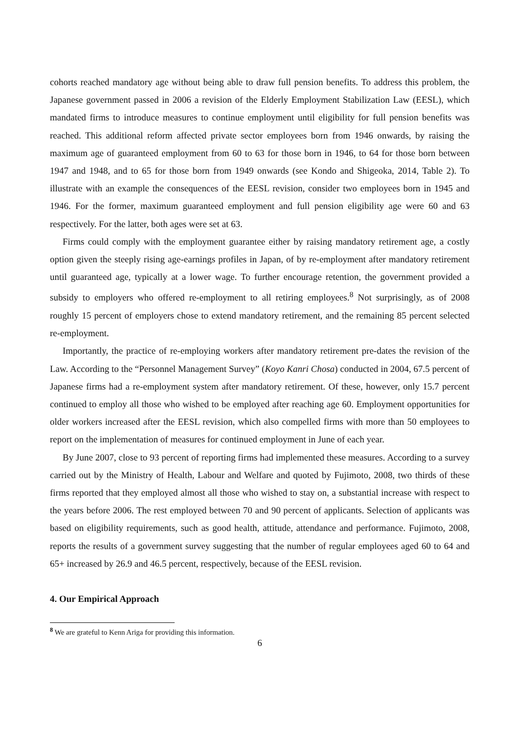cohorts reached mandatory age without being able to draw full pension benefits. To address this problem, the Japanese government passed in 2006 a revision of the Elderly Employment Stabilization Law (EESL), which mandated firms to introduce measures to continue employment until eligibility for full pension benefits was reached. This additional reform affected private sector employees born from 1946 onwards, by raising the maximum age of guaranteed employment from 60 to 63 for those born in 1946, to 64 for those born between 1947 and 1948, and to 65 for those born from 1949 onwards (see Kondo and Shigeoka, 2014, Table 2). To illustrate with an example the consequences of the EESL revision, consider two employees born in 1945 and 1946. For the former, maximum guaranteed employment and full pension eligibility age were 60 and 63 respectively. For the latter, both ages were set at 63.
Firms could comply with the employment guarantee either by raising mandatory retirement age, a costly option given the steeply rising age-earnings profiles in Japan, of by re-employment after mandatory retirement until guaranteed age, typically at a lower wage. To further encourage retention, the government provided a subsidy to employers who offered re-employment to all retiring employees.<sup>8</sup> Not surprisingly, as of 2008 roughly 15 percent of employers chose to extend mandatory retirement, and the remaining 85 percent selected re-employment.
Importantly, the practice of re-employing workers after mandatory retirement pre-dates the revision of the Law. According to the “Personnel Management Survey” (Koyo Kanri Chosa) conducted in 2004, 67.5 percent of Japanese firms had a re-employment system after mandatory retirement. Of these, however, only 15.7 percent continued to employ all those who wished to be employed after reaching age 60. Employment opportunities for older workers increased after the EESL revision, which also compelled firms with more than 50 employees to report on the implementation of measures for continued employment in June of each year.
By June 2007, close to 93 percent of reporting firms had implemented these measures. According to a survey carried out by the Ministry of Health, Labour and Welfare and quoted by Fujimoto, 2008, two thirds of these firms reported that they employed almost all those who wished to stay on, a substantial increase with respect to the years before 2006. The rest employed between 70 and 90 percent of applicants. Selection of applicants was based on eligibility requirements, such as good health, attitude, attendance and performance. Fujimoto, 2008, reports the results of a government survey suggesting that the number of regular employees aged 60 to 64 and 65+ increased by 26.9 and 46.5 percent, respectively, because of the EESL revision.
4. Our Empirical Approach
<sup>8</sup> We are grateful to Kenn Ariga for providing this information.
6